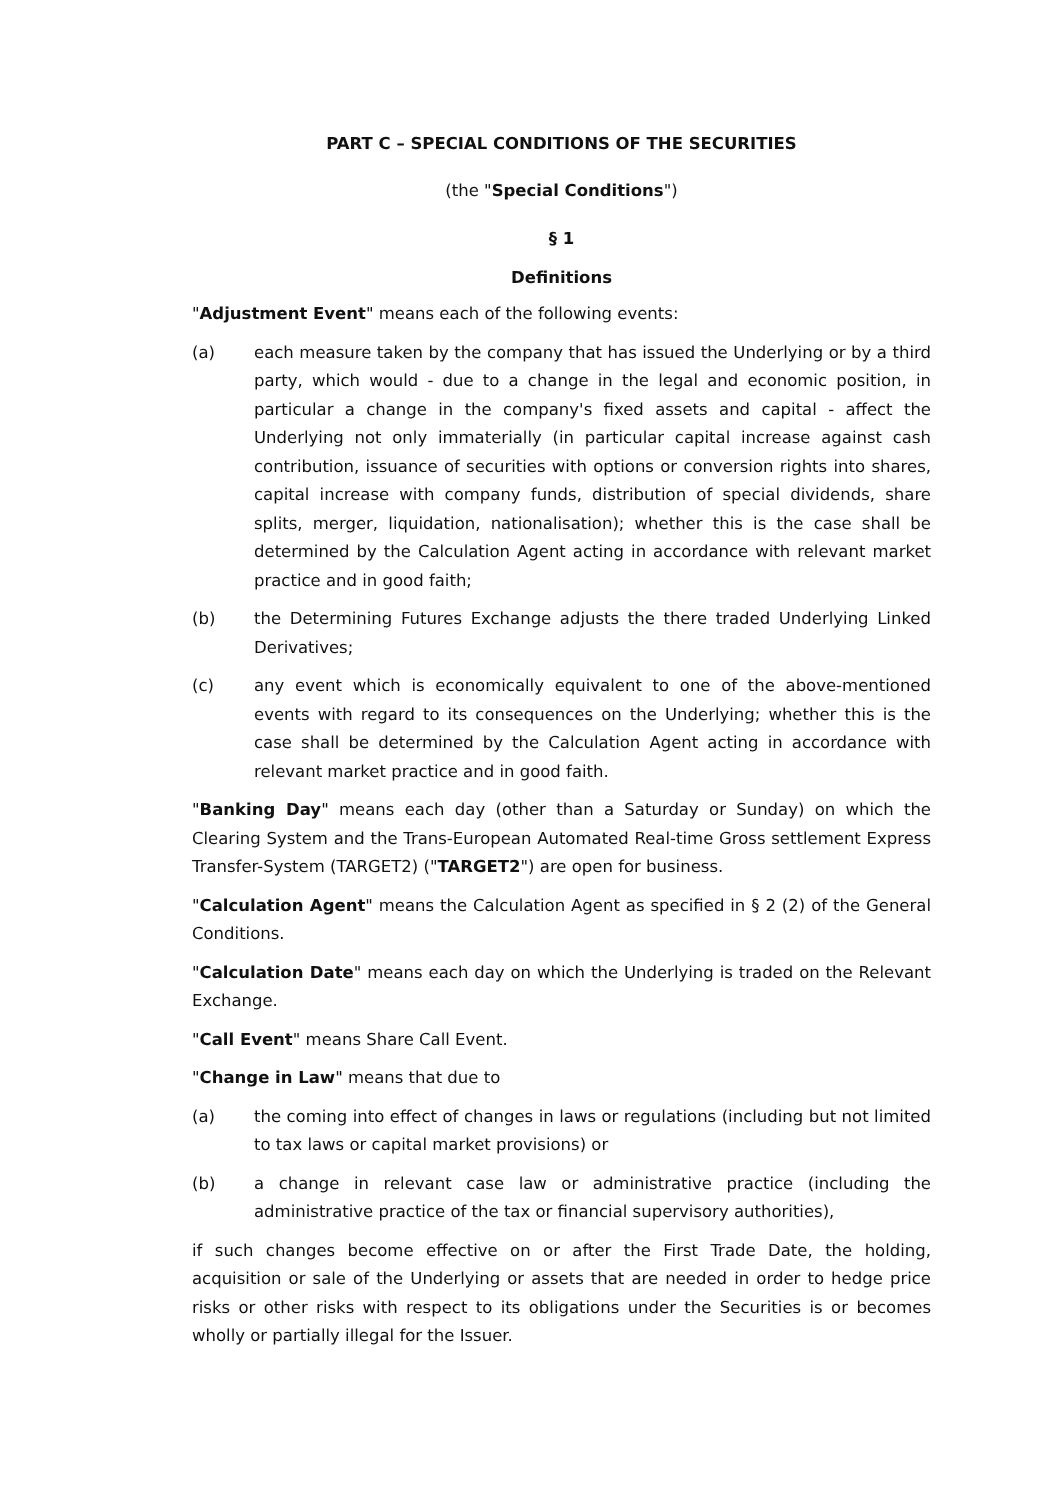PART C – SPECIAL CONDITIONS OF THE SECURITIES
(the "Special Conditions")
§ 1
Definitions
"Adjustment Event" means each of the following events:
(a) each measure taken by the company that has issued the Underlying or by a third party, which would - due to a change in the legal and economic position, in particular a change in the company's fixed assets and capital - affect the Underlying not only immaterially (in particular capital increase against cash contribution, issuance of securities with options or conversion rights into shares, capital increase with company funds, distribution of special dividends, share splits, merger, liquidation, nationalisation); whether this is the case shall be determined by the Calculation Agent acting in accordance with relevant market practice and in good faith;
(b) the Determining Futures Exchange adjusts the there traded Underlying Linked Derivatives;
(c) any event which is economically equivalent to one of the above-mentioned events with regard to its consequences on the Underlying; whether this is the case shall be determined by the Calculation Agent acting in accordance with relevant market practice and in good faith.
"Banking Day" means each day (other than a Saturday or Sunday) on which the Clearing System and the Trans-European Automated Real-time Gross settlement Express Transfer-System (TARGET2) ("TARGET2") are open for business.
"Calculation Agent" means the Calculation Agent as specified in § 2 (2) of the General Conditions.
"Calculation Date" means each day on which the Underlying is traded on the Relevant Exchange.
"Call Event" means Share Call Event.
"Change in Law" means that due to
(a) the coming into effect of changes in laws or regulations (including but not limited to tax laws or capital market provisions) or
(b) a change in relevant case law or administrative practice (including the administrative practice of the tax or financial supervisory authorities),
if such changes become effective on or after the First Trade Date, the holding, acquisition or sale of the Underlying or assets that are needed in order to hedge price risks or other risks with respect to its obligations under the Securities is or becomes wholly or partially illegal for the Issuer.